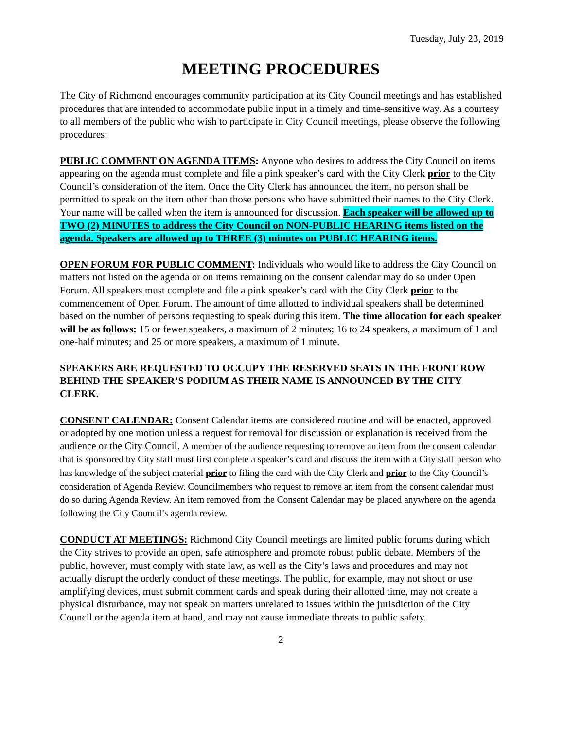Tuesday, July 23, 2019
MEETING PROCEDURES
The City of Richmond encourages community participation at its City Council meetings and has established procedures that are intended to accommodate public input in a timely and time-sensitive way. As a courtesy to all members of the public who wish to participate in City Council meetings, please observe the following procedures:
PUBLIC COMMENT ON AGENDA ITEMS: Anyone who desires to address the City Council on items appearing on the agenda must complete and file a pink speaker’s card with the City Clerk prior to the City Council’s consideration of the item. Once the City Clerk has announced the item, no person shall be permitted to speak on the item other than those persons who have submitted their names to the City Clerk. Your name will be called when the item is announced for discussion. Each speaker will be allowed up to TWO (2) MINUTES to address the City Council on NON-PUBLIC HEARING items listed on the agenda. Speakers are allowed up to THREE (3) minutes on PUBLIC HEARING items.
OPEN FORUM FOR PUBLIC COMMENT: Individuals who would like to address the City Council on matters not listed on the agenda or on items remaining on the consent calendar may do so under Open Forum. All speakers must complete and file a pink speaker’s card with the City Clerk prior to the commencement of Open Forum. The amount of time allotted to individual speakers shall be determined based on the number of persons requesting to speak during this item. The time allocation for each speaker will be as follows: 15 or fewer speakers, a maximum of 2 minutes; 16 to 24 speakers, a maximum of 1 and one-half minutes; and 25 or more speakers, a maximum of 1 minute.
SPEAKERS ARE REQUESTED TO OCCUPY THE RESERVED SEATS IN THE FRONT ROW BEHIND THE SPEAKER’S PODIUM AS THEIR NAME IS ANNOUNCED BY THE CITY CLERK.
CONSENT CALENDAR: Consent Calendar items are considered routine and will be enacted, approved or adopted by one motion unless a request for removal for discussion or explanation is received from the audience or the City Council. A member of the audience requesting to remove an item from the consent calendar that is sponsored by City staff must first complete a speaker’s card and discuss the item with a City staff person who has knowledge of the subject material prior to filing the card with the City Clerk and prior to the City Council’s consideration of Agenda Review. Councilmembers who request to remove an item from the consent calendar must do so during Agenda Review. An item removed from the Consent Calendar may be placed anywhere on the agenda following the City Council’s agenda review.
CONDUCT AT MEETINGS: Richmond City Council meetings are limited public forums during which the City strives to provide an open, safe atmosphere and promote robust public debate. Members of the public, however, must comply with state law, as well as the City’s laws and procedures and may not actually disrupt the orderly conduct of these meetings. The public, for example, may not shout or use amplifying devices, must submit comment cards and speak during their allotted time, may not create a physical disturbance, may not speak on matters unrelated to issues within the jurisdiction of the City Council or the agenda item at hand, and may not cause immediate threats to public safety.
2